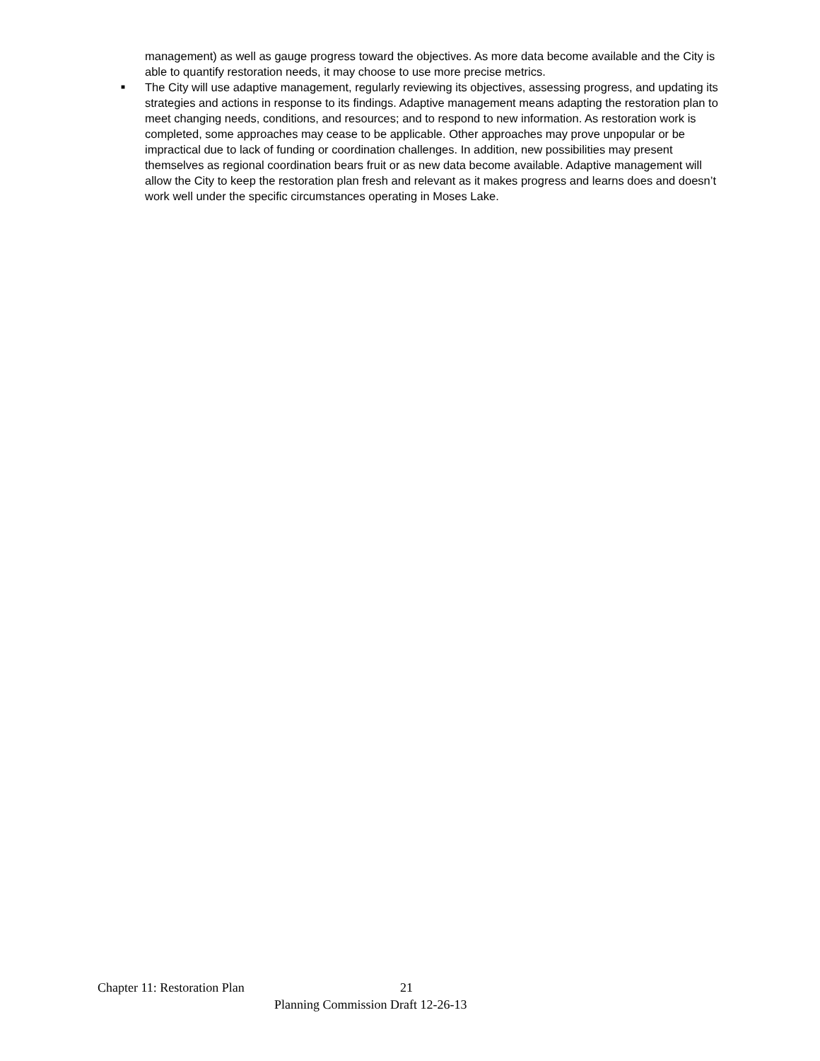management) as well as gauge progress toward the objectives. As more data become available and the City is able to quantify restoration needs, it may choose to use more precise metrics.
■
The City will use adaptive management, regularly reviewing its objectives, assessing progress, and updating its strategies and actions in response to its findings. Adaptive management means adapting the restoration plan to meet changing needs, conditions, and resources; and to respond to new information. As restoration work is completed, some approaches may cease to be applicable. Other approaches may prove unpopular or be impractical due to lack of funding or coordination challenges. In addition, new possibilities may present themselves as regional coordination bears fruit or as new data become available. Adaptive management will allow the City to keep the restoration plan fresh and relevant as it makes progress and learns does and doesn’t work well under the specific circumstances operating in Moses Lake.
Chapter 11: Restoration Plan 21
Planning Commission Draft 12-26-13